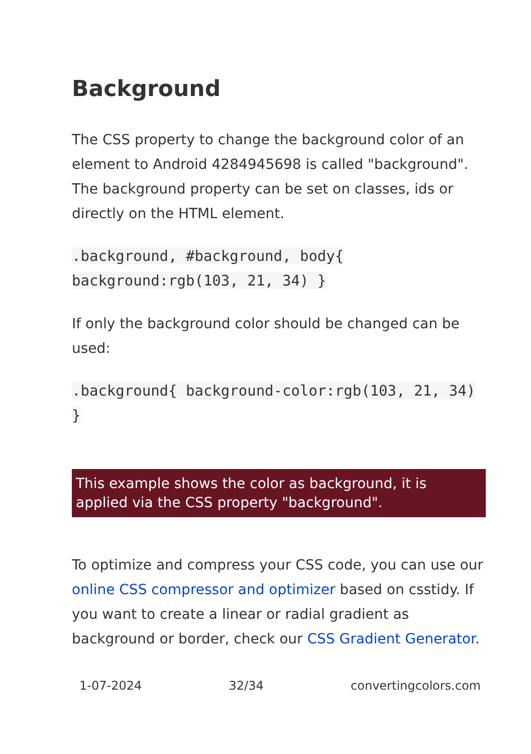Background
The CSS property to change the background color of an element to Android 4284945698 is called "background". The background property can be set on classes, ids or directly on the HTML element.
.background, #background, body{ background:rgb(103, 21, 34) }
If only the background color should be changed can be used:
.background{ background-color:rgb(103, 21, 34) }
This example shows the color as background, it is applied via the CSS property "background".
To optimize and compress your CSS code, you can use our online CSS compressor and optimizer based on csstidy. If you want to create a linear or radial gradient as background or border, check our CSS Gradient Generator.
1-07-2024 32/34 convertingcolors.com